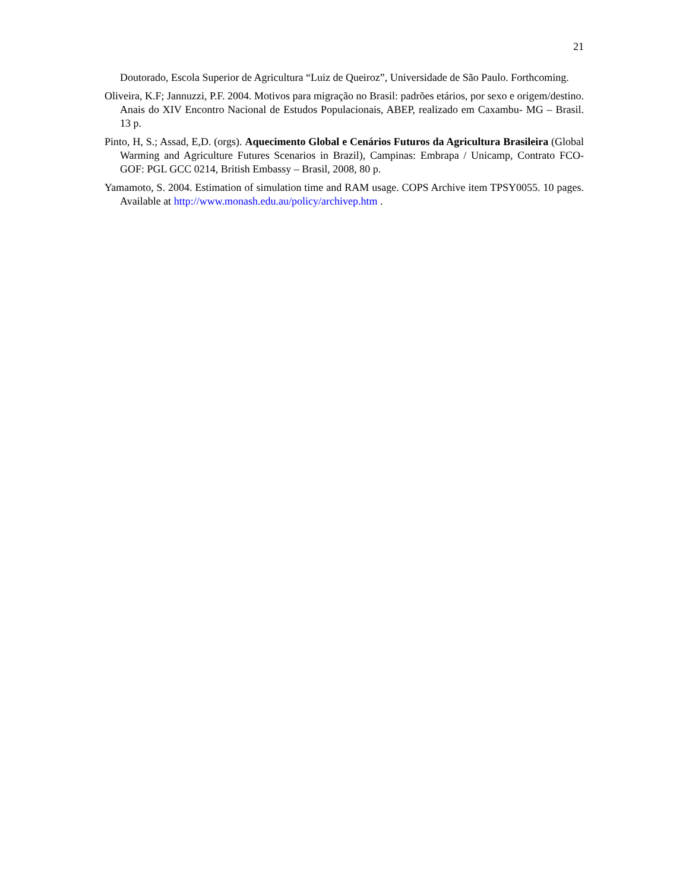21
Doutorado, Escola Superior de Agricultura “Luiz de Queiroz”, Universidade de São Paulo. Forthcoming.
Oliveira, K.F; Jannuzzi, P.F. 2004. Motivos para migração no Brasil: padrões etários, por sexo e origem/destino. Anais do XIV Encontro Nacional de Estudos Populacionais, ABEP, realizado em Caxambu- MG – Brasil. 13 p.
Pinto, H, S.; Assad, E,D. (orgs). Aquecimento Global e Cenários Futuros da Agricultura Brasileira (Global Warming and Agriculture Futures Scenarios in Brazil), Campinas: Embrapa / Unicamp, Contrato FCO-GOF: PGL GCC 0214, British Embassy – Brasil, 2008, 80 p.
Yamamoto, S. 2004. Estimation of simulation time and RAM usage. COPS Archive item TPSY0055. 10 pages. Available at http://www.monash.edu.au/policy/archivep.htm .